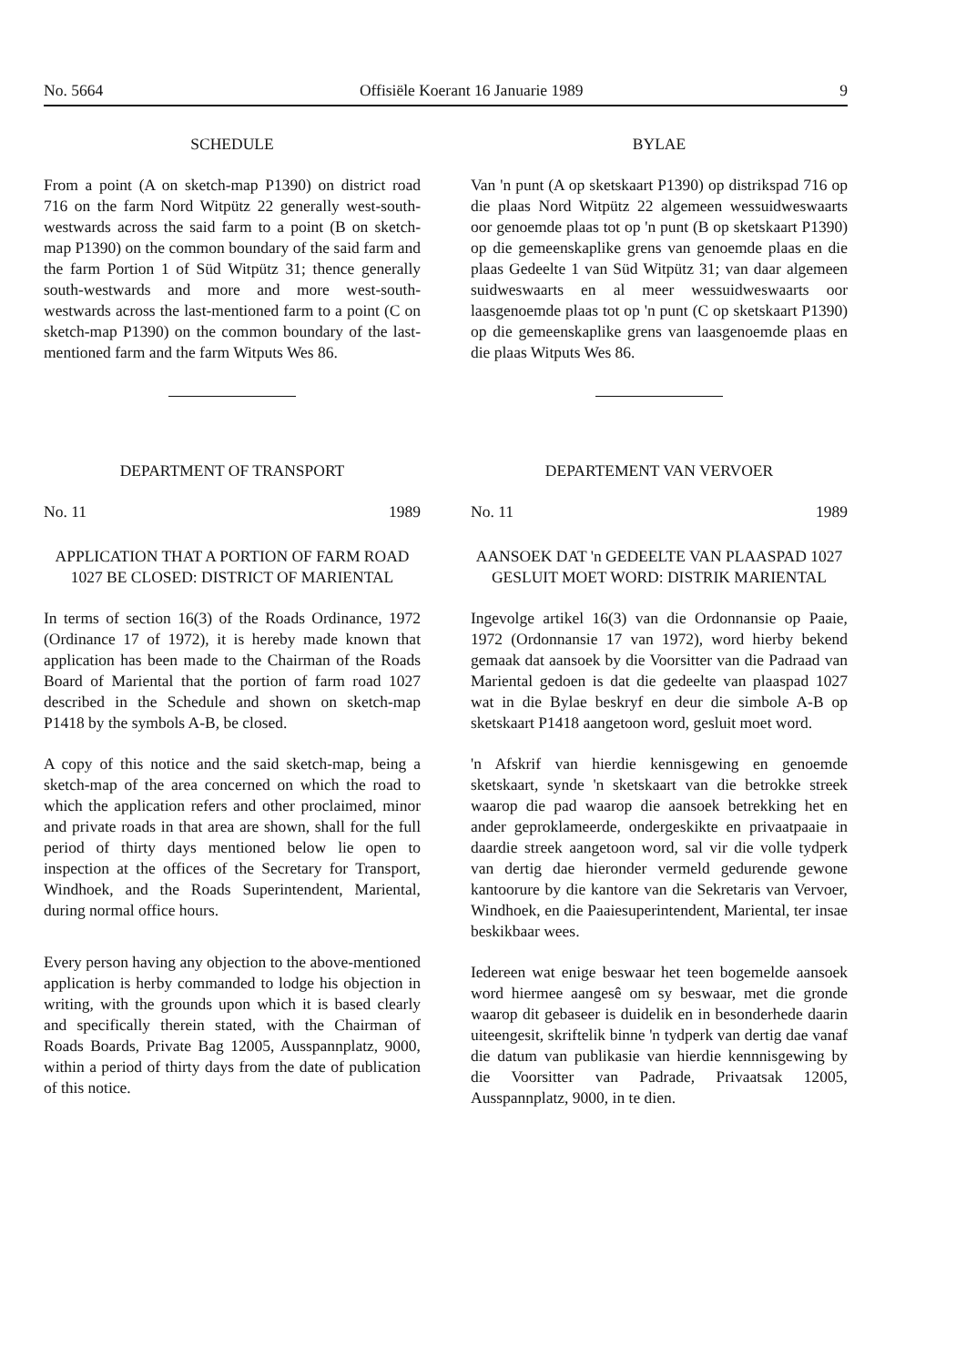No. 5664 Offisiële Koerant 16 Januarie 1989 9
SCHEDULE
From a point (A on sketch-map P1390) on district road 716 on the farm Nord Witpütz 22 generally west-south-westwards across the said farm to a point (B on sketch-map P1390) on the common boundary of the said farm and the farm Portion 1 of Süd Witpütz 31; thence generally south-westwards and more and more west-south-westwards across the last-mentioned farm to a point (C on sketch-map P1390) on the common boundary of the last-mentioned farm and the farm Witputs Wes 86.
DEPARTMENT OF TRANSPORT
No. 11 1989
APPLICATION THAT A PORTION OF FARM ROAD 1027 BE CLOSED: DISTRICT OF MARIENTAL
In terms of section 16(3) of the Roads Ordinance, 1972 (Ordinance 17 of 1972), it is hereby made known that application has been made to the Chairman of the Roads Board of Mariental that the portion of farm road 1027 described in the Schedule and shown on sketch-map P1418 by the symbols A-B, be closed.
A copy of this notice and the said sketch-map, being a sketch-map of the area concerned on which the road to which the application refers and other proclaimed, minor and private roads in that area are shown, shall for the full period of thirty days mentioned below lie open to inspection at the offices of the Secretary for Transport, Windhoek, and the Roads Superintendent, Mariental, during normal office hours.
Every person having any objection to the above-mentioned application is herby commanded to lodge his objection in writing, with the grounds upon which it is based clearly and specifically therein stated, with the Chairman of Roads Boards, Private Bag 12005, Ausspannplatz, 9000, within a period of thirty days from the date of publication of this notice.
BYLAE
Van 'n punt (A op sketskaart P1390) op distrikspad 716 op die plaas Nord Witpütz 22 algemeen wessuidweswaarts oor genoemde plaas tot op 'n punt (B op sketskaart P1390) op die gemeenskaplike grens van genoemde plaas en die plaas Gedeelte 1 van Süd Witpütz 31; van daar algemeen suidweswaarts en al meer wessuidweswaarts oor laasgenoemde plaas tot op 'n punt (C op sketskaart P1390) op die gemeenskaplike grens van laasgenoemde plaas en die plaas Witputs Wes 86.
DEPARTEMENT VAN VERVOER
No. 11 1989
AANSOEK DAT 'n GEDEELTE VAN PLAASPAD 1027 GESLUIT MOET WORD: DISTRIK MARIENTAL
Ingevolge artikel 16(3) van die Ordonnansie op Paaie, 1972 (Ordonnansie 17 van 1972), word hierby bekend gemaak dat aansoek by die Voorsitter van die Padraad van Mariental gedoen is dat die gedeelte van plaaspad 1027 wat in die Bylae beskryf en deur die simbole A-B op sketskaart P1418 aangetoon word, gesluit moet word.
'n Afskrif van hierdie kennisgewing en genoemde sketskaart, synde 'n sketskaart van die betrokke streek waarop die pad waarop die aansoek betrekking het en ander geproklameerde, ondergeskikte en privaatpaaie in daardie streek aangetoon word, sal vir die volle tydperk van dertig dae hieronder vermeld gedurende gewone kantoorure by die kantore van die Sekretaris van Vervoer, Windhoek, en die Paaiesuperintendent, Mariental, ter insae beskikbaar wees.
Iedereen wat enige beswaar het teen bogemelde aansoek word hiermee aangesê om sy beswaar, met die gronde waarop dit gebaseer is duidelik en in besonderhede daarin uiteengesit, skriftelik binne 'n tydperk van dertig dae vanaf die datum van publikasie van hierdie kennnisgewing by die Voorsitter van Padrade, Privaatsak 12005, Ausspannplatz, 9000, in te dien.